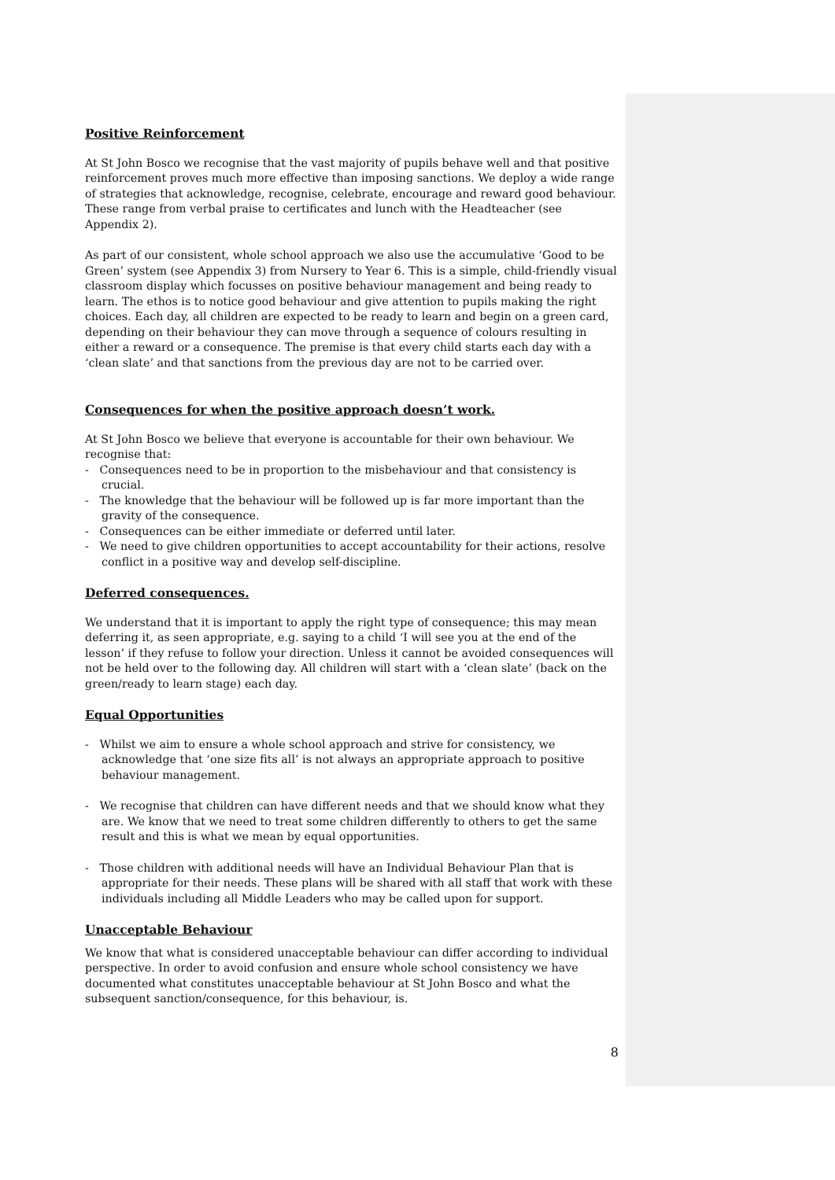Positive Reinforcement
At St John Bosco we recognise that the vast majority of pupils behave well and that positive reinforcement proves much more effective than imposing sanctions. We deploy a wide range of strategies that acknowledge, recognise, celebrate, encourage and reward good behaviour. These range from verbal praise to certificates and lunch with the Headteacher (see Appendix 2).
As part of our consistent, whole school approach we also use the accumulative ‘Good to be Green’ system (see Appendix 3) from Nursery to Year 6. This is a simple, child-friendly visual classroom display which focusses on positive behaviour management and being ready to learn. The ethos is to notice good behaviour and give attention to pupils making the right choices. Each day, all children are expected to be ready to learn and begin on a green card, depending on their behaviour they can move through a sequence of colours resulting in either a reward or a consequence. The premise is that every child starts each day with a ‘clean slate’ and that sanctions from the previous day are not to be carried over.
Consequences for when the positive approach doesn’t work.
At St John Bosco we believe that everyone is accountable for their own behaviour. We recognise that:
- Consequences need to be in proportion to the misbehaviour and that consistency is crucial.
- The knowledge that the behaviour will be followed up is far more important than the gravity of the consequence.
- Consequences can be either immediate or deferred until later.
- We need to give children opportunities to accept accountability for their actions, resolve conflict in a positive way and develop self-discipline.
Deferred consequences.
We understand that it is important to apply the right type of consequence; this may mean deferring it, as seen appropriate, e.g. saying to a child ‘I will see you at the end of the lesson’ if they refuse to follow your direction. Unless it cannot be avoided consequences will not be held over to the following day. All children will start with a ‘clean slate’ (back on the green/ready to learn stage) each day.
Equal Opportunities
- Whilst we aim to ensure a whole school approach and strive for consistency, we acknowledge that ‘one size fits all’ is not always an appropriate approach to positive behaviour management.
- We recognise that children can have different needs and that we should know what they are. We know that we need to treat some children differently to others to get the same result and this is what we mean by equal opportunities.
- Those children with additional needs will have an Individual Behaviour Plan that is appropriate for their needs. These plans will be shared with all staff that work with these individuals including all Middle Leaders who may be called upon for support.
Unacceptable Behaviour
We know that what is considered unacceptable behaviour can differ according to individual perspective. In order to avoid confusion and ensure whole school consistency we have documented what constitutes unacceptable behaviour at St John Bosco and what the subsequent sanction/consequence, for this behaviour, is.
8